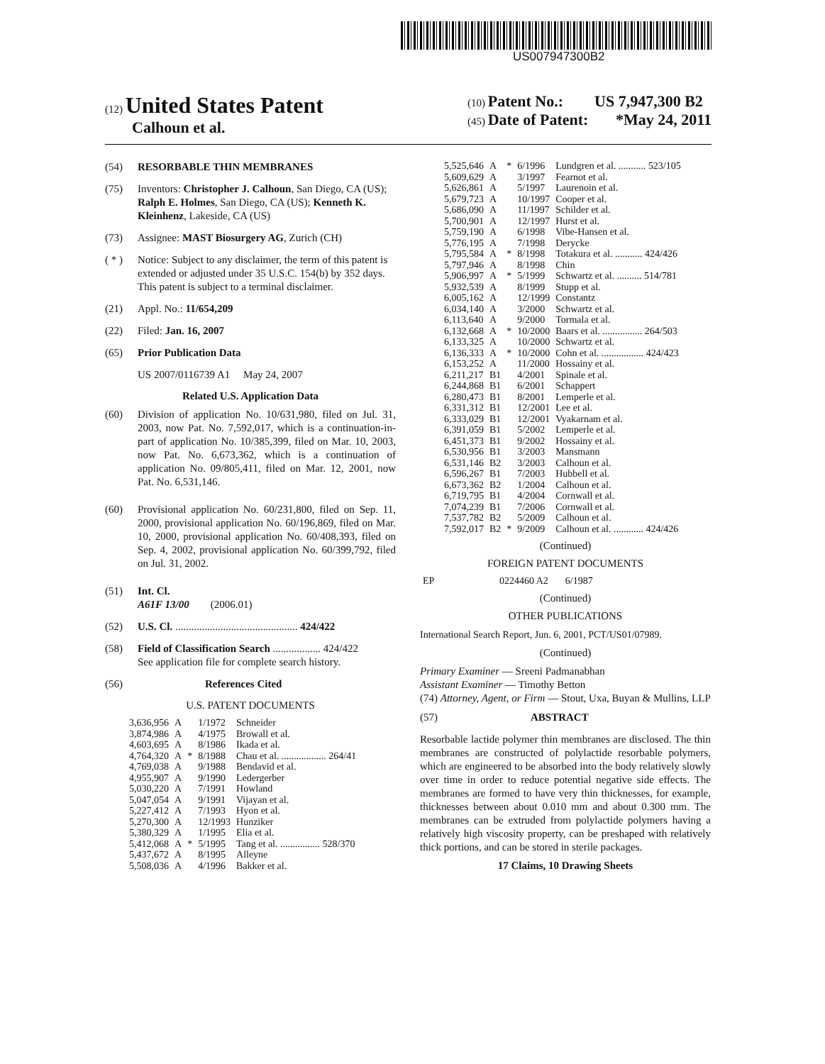US007947300B2
(12) United States Patent
Calhoun et al.
(10) Patent No.: US 7,947,300 B2
(45) Date of Patent: *May 24, 2011
(54) RESORBABLE THIN MEMBRANES
(75) Inventors: Christopher J. Calhoun, San Diego, CA (US); Ralph E. Holmes, San Diego, CA (US); Kenneth K. Kleinhenz, Lakeside, CA (US)
(73) Assignee: MAST Biosurgery AG, Zurich (CH)
( * ) Notice: Subject to any disclaimer, the term of this patent is extended or adjusted under 35 U.S.C. 154(b) by 352 days.
This patent is subject to a terminal disclaimer.
(21) Appl. No.: 11/654,209
(22) Filed: Jan. 16, 2007
(65) Prior Publication Data
US 2007/0116739 A1 May 24, 2007
Related U.S. Application Data
(60)
Division of application No. 10/631,980, filed on Jul. 31, 2003, now Pat. No. 7,592,017, which is a continuation-in-part of application No. 10/385,399, filed on Mar. 10, 2003, now Pat. No. 6,673,362, which is a continuation of application No. 09/805,411, filed on Mar. 12, 2001, now Pat. No. 6,531,146.
(60)
Provisional application No. 60/231,800, filed on Sep. 11, 2000, provisional application No. 60/196,869, filed on Mar. 10, 2000, provisional application No. 60/408,393, filed on Sep. 4, 2002, provisional application No. 60/399,792, filed on Jul. 31, 2002.
(51) Int. Cl.
A61F 13/00 (2006.01)
(52) U.S. Cl. .............................................. 424/422
(58) Field of Classification Search .................. 424/422
See application file for complete search history.
(56) References Cited
U.S. PATENT DOCUMENTS
| 3,636,956 | A | | 1/1972 | Schneider |
| 3,874,986 | A | | 4/1975 | Browall et al. |
| 4,603,695 | A | | 8/1986 | Ikada et al. |
| 4,764,320 | A | * | 8/1988 | Chau et al. .................. 264/41 |
| 4,769,038 | A | | 9/1988 | Bendavid et al. |
| 4,955,907 | A | | 9/1990 | Ledergerber |
| 5,030,220 | A | | 7/1991 | Howland |
| 5,047,054 | A | | 9/1991 | Vijayan et al. |
| 5,227,412 | A | | 7/1993 | Hyon et al. |
| 5,270,300 | A | | 12/1993 | Hunziker |
| 5,380,329 | A | | 1/1995 | Elia et al. |
| 5,412,068 | A | * | 5/1995 | Tang et al. ................ 528/370 |
| 5,437,672 | A | | 8/1995 | Alleyne |
| 5,508,036 | A | | 4/1996 | Bakker et al. |
| 5,525,646 | A | * | 6/1996 | Lundgren et al. ........... 523/105 |
| 5,609,629 | A | | 3/1997 | Fearnot et al. |
| 5,626,861 | A | | 5/1997 | Laurenoin et al. |
| 5,679,723 | A | | 10/1997 | Cooper et al. |
| 5,686,090 | A | | 11/1997 | Schilder et al. |
| 5,700,901 | A | | 12/1997 | Hurst et al. |
| 5,759,190 | A | | 6/1998 | Vibe-Hansen et al. |
| 5,776,195 | A | | 7/1998 | Derycke |
| 5,795,584 | A | * | 8/1998 | Totakura et al. ........... 424/426 |
| 5,797,946 | A | | 8/1998 | Chin |
| 5,906,997 | A | * | 5/1999 | Schwartz et al. .......... 514/781 |
| 5,932,539 | A | | 8/1999 | Stupp et al. |
| 6,005,162 | A | | 12/1999 | Constantz |
| 6,034,140 | A | | 3/2000 | Schwartz et al. |
| 6,113,640 | A | | 9/2000 | Tormala et al. |
| 6,132,668 | A | * | 10/2000 | Baars et al. ................ 264/503 |
| 6,133,325 | A | | 10/2000 | Schwartz et al. |
| 6,136,333 | A | * | 10/2000 | Cohn et al. ................. 424/423 |
| 6,153,252 | A | | 11/2000 | Hossainy et al. |
| 6,211,217 | B1 | | 4/2001 | Spinale et al. |
| 6,244,868 | B1 | | 6/2001 | Schappert |
| 6,280,473 | B1 | | 8/2001 | Lemperle et al. |
| 6,331,312 | B1 | | 12/2001 | Lee et al. |
| 6,333,029 | B1 | | 12/2001 | Vyakarnam et al. |
| 6,391,059 | B1 | | 5/2002 | Lemperle et al. |
| 6,451,373 | B1 | | 9/2002 | Hossainy et al. |
| 6,530,956 | B1 | | 3/2003 | Mansmann |
| 6,531,146 | B2 | | 3/2003 | Calhoun et al. |
| 6,596,267 | B1 | | 7/2003 | Hubbell et al. |
| 6,673,362 | B2 | | 1/2004 | Calhoun et al. |
| 6,719,795 | B1 | | 4/2004 | Cornwall et al. |
| 7,074,239 | B1 | | 7/2006 | Cornwall et al. |
| 7,537,782 | B2 | | 5/2009 | Calhoun et al. |
| 7,592,017 | B2 | * | 9/2009 | Calhoun et al. ............ 424/426 |
(Continued)
FOREIGN PATENT DOCUMENTS
| EP | 0224460 A2 | 6/1987 |
(Continued)
OTHER PUBLICATIONS
International Search Report, Jun. 6, 2001, PCT/US01/07989.
(Continued)
Primary Examiner — Sreeni Padmanabhan
Assistant Examiner — Timothy Betton
(74) Attorney, Agent, or Firm — Stout, Uxa, Buyan & Mullins, LLP
(57) ABSTRACT
Resorbable lactide polymer thin membranes are disclosed. The thin membranes are constructed of polylactide resorbable polymers, which are engineered to be absorbed into the body relatively slowly over time in order to reduce potential negative side effects. The membranes are formed to have very thin thicknesses, for example, thicknesses between about 0.010 mm and about 0.300 mm. The membranes can be extruded from polylactide polymers having a relatively high viscosity property, can be preshaped with relatively thick portions, and can be stored in sterile packages.
17 Claims, 10 Drawing Sheets